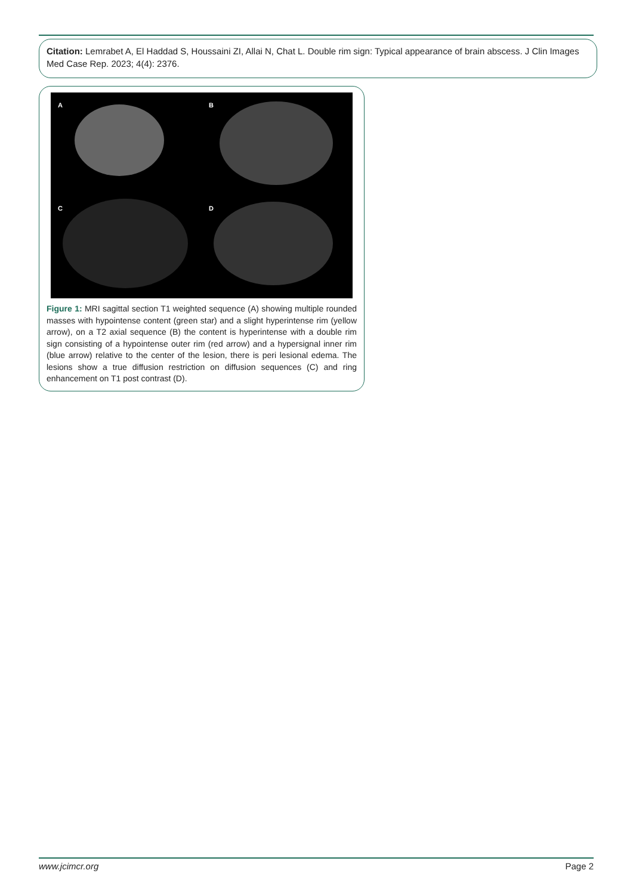Citation: Lemrabet A, El Haddad S, Houssaini ZI, Allai N, Chat L. Double rim sign: Typical appearance of brain abscess. J Clin Images Med Case Rep. 2023; 4(4): 2376.
A
B
C
D
Figure 1: MRI sagittal section T1 weighted sequence (A) showing multiple rounded masses with hypointense content (green star) and a slight hyperintense rim (yellow arrow), on a T2 axial sequence (B) the content is hyperintense with a double rim sign consisting of a hypointense outer rim (red arrow) and a hypersignal inner rim (blue arrow) relative to the center of the lesion, there is peri lesional edema. The lesions show a true diffusion restriction on diffusion sequences (C) and ring enhancement on T1 post contrast (D).
www.jcimcr.org Page 2